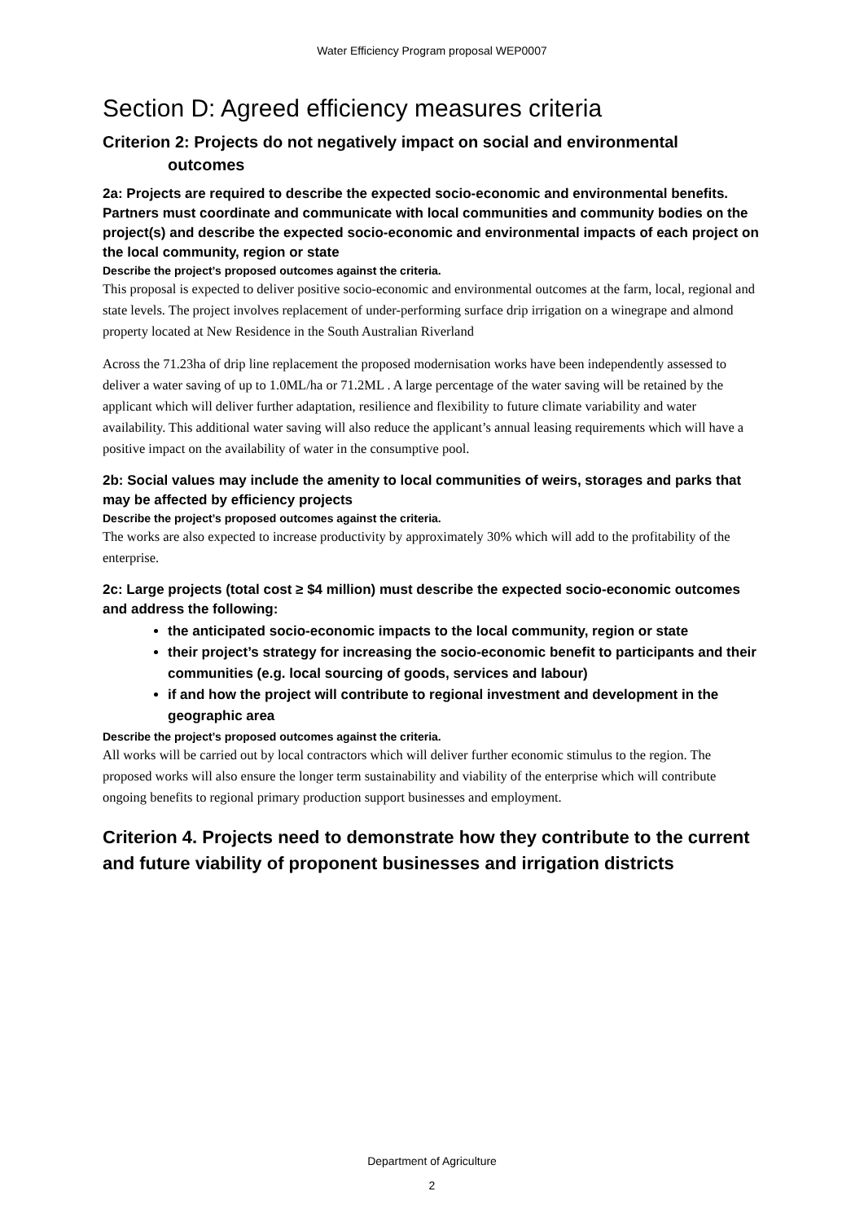Water Efficiency Program proposal WEP0007
Section D: Agreed efficiency measures criteria
Criterion 2: Projects do not negatively impact on social and environmental
outcomes
2a: Projects are required to describe the expected socio-economic and environmental benefits. Partners must coordinate and communicate with local communities and community bodies on the project(s) and describe the expected socio-economic and environmental impacts of each project on the local community, region or state
Describe the project’s proposed outcomes against the criteria.
This proposal is expected to deliver positive socio-economic and environmental outcomes at the farm, local, regional and state levels. The project involves replacement of under-performing surface drip irrigation on a winegrape and almond property located at New Residence in the South Australian Riverland
Across the 71.23ha of drip line replacement the proposed modernisation works have been independently assessed to deliver a water saving of up to 1.0ML/ha or 71.2ML . A large percentage of the water saving will be retained by the applicant which will deliver further adaptation, resilience and flexibility to future climate variability and water availability. This additional water saving will also reduce the applicant’s annual leasing requirements which will have a positive impact on the availability of water in the consumptive pool.
2b: Social values may include the amenity to local communities of weirs, storages and parks that may be affected by efficiency projects
Describe the project’s proposed outcomes against the criteria.
The works are also expected to increase productivity by approximately 30% which will add to the profitability of the enterprise.
2c: Large projects (total cost ≥ $4 million) must describe the expected socio-economic outcomes and address the following:
the anticipated socio-economic impacts to the local community, region or state
their project’s strategy for increasing the socio-economic benefit to participants and their communities (e.g. local sourcing of goods, services and labour)
if and how the project will contribute to regional investment and development in the geographic area
Describe the project’s proposed outcomes against the criteria.
All works will be carried out by local contractors which will deliver further economic stimulus to the region. The proposed works will also ensure the longer term sustainability and viability of the enterprise which will contribute ongoing benefits to regional primary production support businesses and employment.
Criterion 4. Projects need to demonstrate how they contribute to the current and future viability of proponent businesses and irrigation districts
Department of Agriculture
2